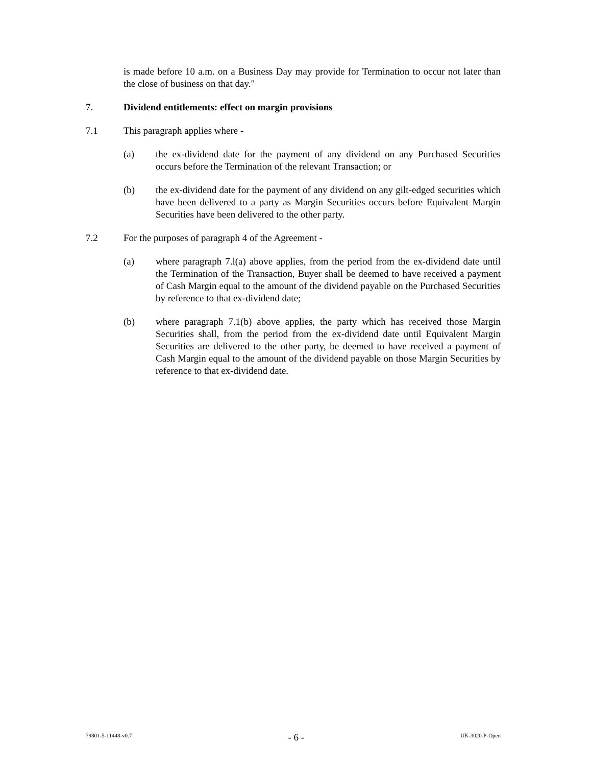is made before 10 a.m. on a Business Day may provide for Termination to occur not later than the close of business on that day."
7. Dividend entitlements: effect on margin provisions
7.1 This paragraph applies where -
(a) the ex-dividend date for the payment of any dividend on any Purchased Securities occurs before the Termination of the relevant Transaction; or
(b) the ex-dividend date for the payment of any dividend on any gilt-edged securities which have been delivered to a party as Margin Securities occurs before Equivalent Margin Securities have been delivered to the other party.
7.2 For the purposes of paragraph 4 of the Agreement -
(a) where paragraph 7.l(a) above applies, from the period from the ex-dividend date until the Termination of the Transaction, Buyer shall be deemed to have received a payment of Cash Margin equal to the amount of the dividend payable on the Purchased Securities by reference to that ex-dividend date;
(b) where paragraph 7.1(b) above applies, the party which has received those Margin Securities shall, from the period from the ex-dividend date until Equivalent Margin Securities are delivered to the other party, be deemed to have received a payment of Cash Margin equal to the amount of the dividend payable on those Margin Securities by reference to that ex-dividend date.
79801-5-11448-v0.7 - 6 - UK-3020-P-Open